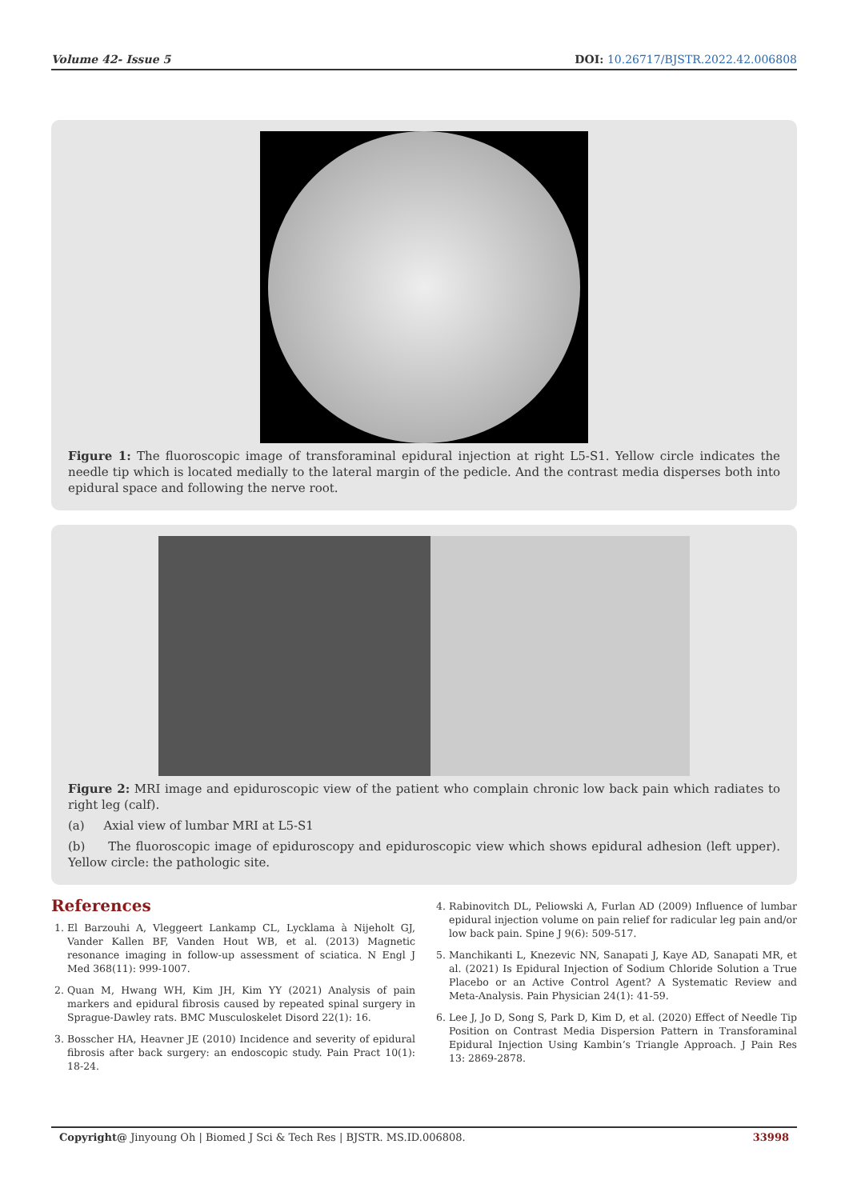Volume 42- Issue 5 DOI: 10.26717/BJSTR.2022.42.006808
Figure 1: The fluoroscopic image of transforaminal epidural injection at right L5-S1. Yellow circle indicates the needle tip which is located medially to the lateral margin of the pedicle. And the contrast media disperses both into epidural space and following the nerve root.
Figure 2: MRI image and epiduroscopic view of the patient who complain chronic low back pain which radiates to right leg (calf).
(a) Axial view of lumbar MRI at L5-S1
(b) The fluoroscopic image of epiduroscopy and epiduroscopic view which shows epidural adhesion (left upper). Yellow circle: the pathologic site.
References
1. El Barzouhi A, Vleggeert Lankamp CL, Lycklama à Nijeholt GJ, Vander Kallen BF, Vanden Hout WB, et al. (2013) Magnetic resonance imaging in follow-up assessment of sciatica. N Engl J Med 368(11): 999-1007.
2. Quan M, Hwang WH, Kim JH, Kim YY (2021) Analysis of pain markers and epidural fibrosis caused by repeated spinal surgery in Sprague-Dawley rats. BMC Musculoskelet Disord 22(1): 16.
3. Bosscher HA, Heavner JE (2010) Incidence and severity of epidural fibrosis after back surgery: an endoscopic study. Pain Pract 10(1): 18-24.
4. Rabinovitch DL, Peliowski A, Furlan AD (2009) Influence of lumbar epidural injection volume on pain relief for radicular leg pain and/or low back pain. Spine J 9(6): 509-517.
5. Manchikanti L, Knezevic NN, Sanapati J, Kaye AD, Sanapati MR, et al. (2021) Is Epidural Injection of Sodium Chloride Solution a True Placebo or an Active Control Agent? A Systematic Review and Meta-Analysis. Pain Physician 24(1): 41-59.
6. Lee J, Jo D, Song S, Park D, Kim D, et al. (2020) Effect of Needle Tip Position on Contrast Media Dispersion Pattern in Transforaminal Epidural Injection Using Kambin’s Triangle Approach. J Pain Res 13: 2869-2878.
Copyright@ Jinyoung Oh | Biomed J Sci & Tech Res | BJSTR. MS.ID.006808. 33998